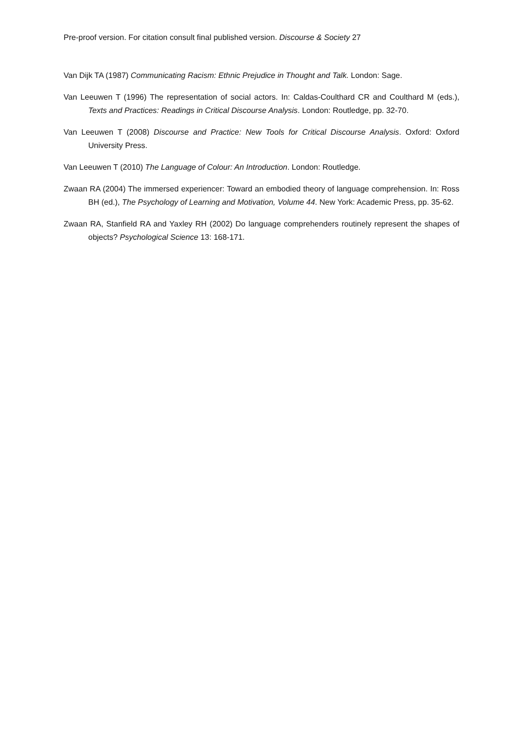Pre-proof version. For citation consult final published version. Discourse & Society 27
Van Dijk TA (1987) Communicating Racism: Ethnic Prejudice in Thought and Talk. London: Sage.
Van Leeuwen T (1996) The representation of social actors. In: Caldas-Coulthard CR and Coulthard M (eds.), Texts and Practices: Readings in Critical Discourse Analysis. London: Routledge, pp. 32-70.
Van Leeuwen T (2008) Discourse and Practice: New Tools for Critical Discourse Analysis. Oxford: Oxford University Press.
Van Leeuwen T (2010) The Language of Colour: An Introduction. London: Routledge.
Zwaan RA (2004) The immersed experiencer: Toward an embodied theory of language comprehension. In: Ross BH (ed.), The Psychology of Learning and Motivation, Volume 44. New York: Academic Press, pp. 35-62.
Zwaan RA, Stanfield RA and Yaxley RH (2002) Do language comprehenders routinely represent the shapes of objects? Psychological Science 13: 168-171.